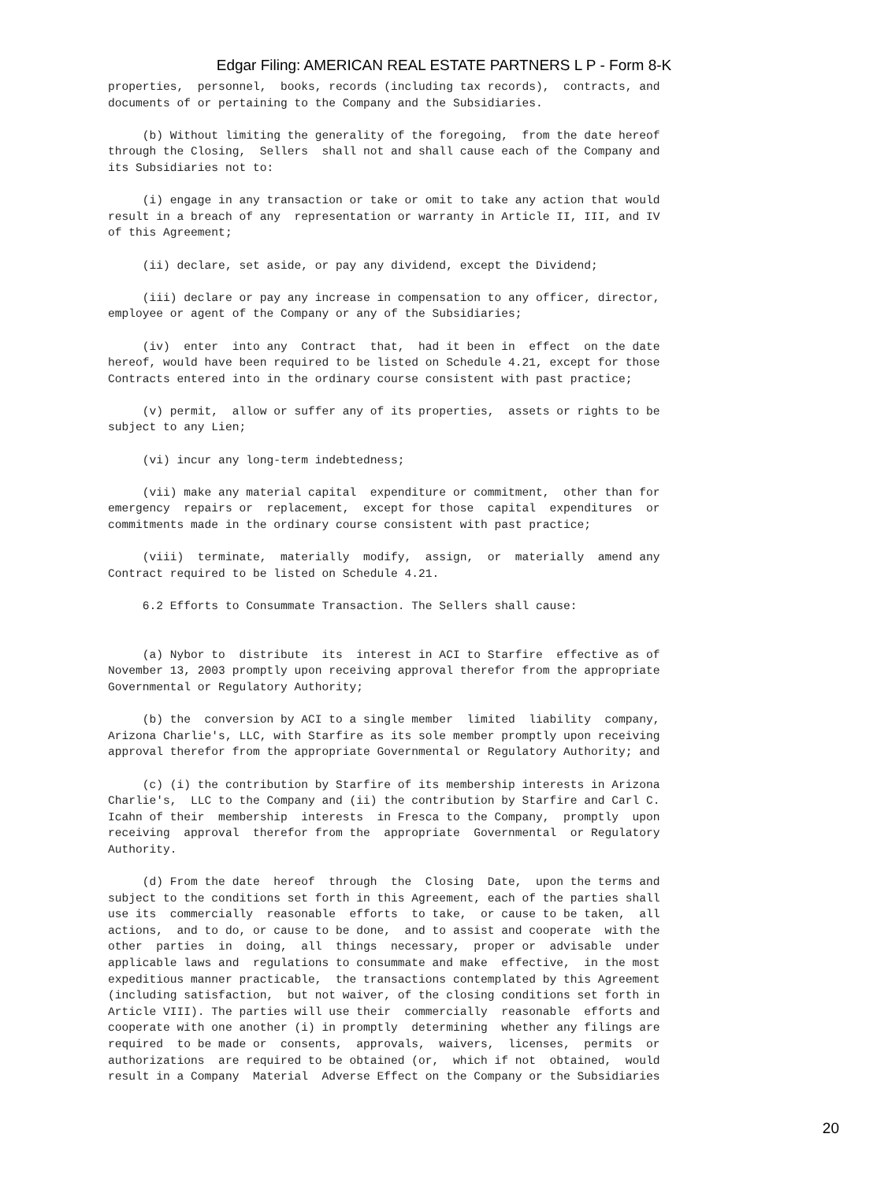Edgar Filing: AMERICAN REAL ESTATE PARTNERS L P - Form 8-K
properties,  personnel,  books, records (including tax records),  contracts, and
documents of or pertaining to the Company and the Subsidiaries.

     (b) Without limiting the generality of the foregoing,  from the date hereof
through the Closing,  Sellers  shall not and shall cause each of the Company and
its Subsidiaries not to:

     (i) engage in any transaction or take or omit to take any action that would
result in a breach of any  representation or warranty in Article II, III, and IV
of this Agreement;

     (ii) declare, set aside, or pay any dividend, except the Dividend;

     (iii) declare or pay any increase in compensation to any officer, director,
employee or agent of the Company or any of the Subsidiaries;

     (iv)  enter  into any  Contract  that,  had it been in  effect  on the date
hereof, would have been required to be listed on Schedule 4.21, except for those
Contracts entered into in the ordinary course consistent with past practice;

     (v) permit,  allow or suffer any of its properties,  assets or rights to be
subject to any Lien;

     (vi) incur any long-term indebtedness;

     (vii) make any material capital  expenditure or commitment,  other than for
emergency  repairs or  replacement,  except for those  capital  expenditures  or
commitments made in the ordinary course consistent with past practice;

     (viii)  terminate,  materially  modify,  assign,  or  materially  amend any
Contract required to be listed on Schedule 4.21.

     6.2 Efforts to Consummate Transaction. The Sellers shall cause:


     (a) Nybor to  distribute  its  interest in ACI to Starfire  effective as of
November 13, 2003 promptly upon receiving approval therefor from the appropriate
Governmental or Regulatory Authority;

     (b) the  conversion by ACI to a single member  limited  liability  company,
Arizona Charlie's, LLC, with Starfire as its sole member promptly upon receiving
approval therefor from the appropriate Governmental or Regulatory Authority; and

     (c) (i) the contribution by Starfire of its membership interests in Arizona
Charlie's,  LLC to the Company and (ii) the contribution by Starfire and Carl C.
Icahn of their  membership  interests  in Fresca to the Company,  promptly  upon
receiving  approval  therefor from the  appropriate  Governmental  or Regulatory
Authority.

     (d) From the date  hereof  through  the  Closing  Date,  upon the terms and
subject to the conditions set forth in this Agreement, each of the parties shall
use its  commercially  reasonable  efforts  to take,  or cause to be taken,  all
actions,  and to do, or cause to be done,  and to assist and cooperate  with the
other  parties  in  doing,  all  things  necessary,  proper or  advisable  under
applicable laws and  regulations to consummate and make  effective,  in the most
expeditious manner practicable,  the transactions contemplated by this Agreement
(including satisfaction,  but not waiver, of the closing conditions set forth in
Article VIII). The parties will use their  commercially  reasonable  efforts and
cooperate with one another (i) in promptly  determining  whether any filings are
required  to be made or  consents,  approvals,  waivers,  licenses,  permits  or
authorizations  are required to be obtained (or,  which if not  obtained,  would
result in a Company  Material  Adverse Effect on the Company or the Subsidiaries
20